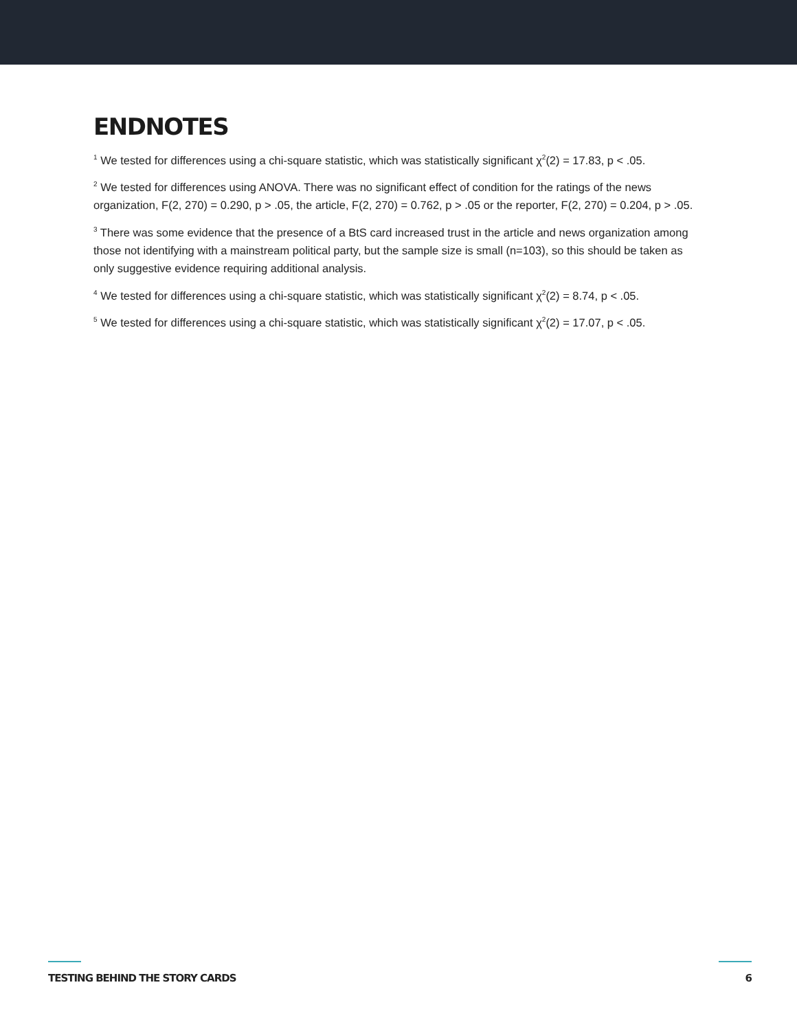ENDNOTES
<sup>1</sup> We tested for differences using a chi-square statistic, which was statistically significant χ<sup>2</sup>(2) = 17.83, p < .05.
<sup>2</sup> We tested for differences using ANOVA. There was no significant effect of condition for the ratings of the news organization, F(2, 270) = 0.290, p > .05, the article, F(2, 270) = 0.762, p > .05 or the reporter, F(2, 270) = 0.204, p > .05.
<sup>3</sup> There was some evidence that the presence of a BtS card increased trust in the article and news organization among those not identifying with a mainstream political party, but the sample size is small (n=103), so this should be taken as only suggestive evidence requiring additional analysis.
<sup>4</sup> We tested for differences using a chi-square statistic, which was statistically significant χ<sup>2</sup>(2) = 8.74, p < .05.
<sup>5</sup> We tested for differences using a chi-square statistic, which was statistically significant χ<sup>2</sup>(2) = 17.07, p < .05.
TESTING BEHIND THE STORY CARDS 6